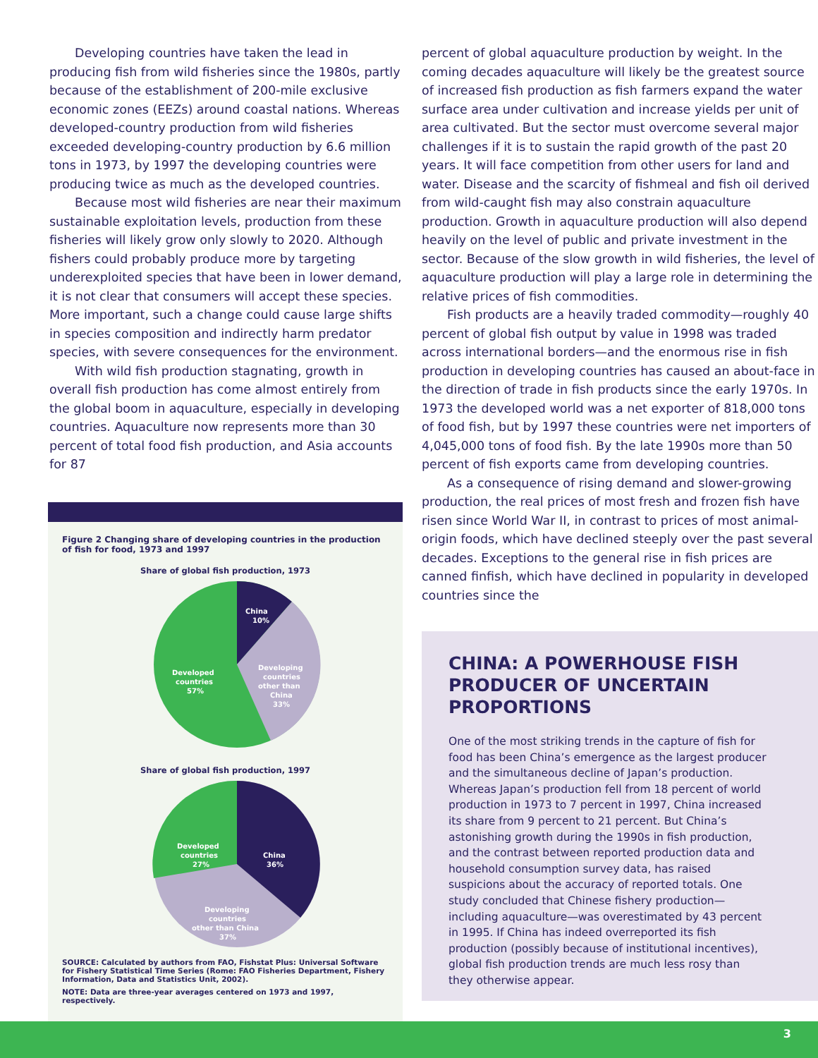Developing countries have taken the lead in producing fish from wild fisheries since the 1980s, partly because of the establishment of 200-mile exclusive economic zones (EEZs) around coastal nations. Whereas developed-country production from wild fisheries exceeded developing-country production by 6.6 million tons in 1973, by 1997 the developing countries were producing twice as much as the developed countries.
Because most wild fisheries are near their maximum sustainable exploitation levels, production from these fisheries will likely grow only slowly to 2020. Although fishers could probably produce more by targeting underexploited species that have been in lower demand, it is not clear that consumers will accept these species. More important, such a change could cause large shifts in species composition and indirectly harm predator species, with severe consequences for the environment.
With wild fish production stagnating, growth in overall fish production has come almost entirely from the global boom in aquaculture, especially in developing countries. Aquaculture now represents more than 30 percent of total food fish production, and Asia accounts for 87
Figure 2 Changing share of developing countries in the production of fish for food, 1973 and 1997
Share of global fish production, 1973
China
10%
Developing
countries
other than
China
33%
Developed
countries
57%
Share of global fish production, 1997
China
36%
Developed
countries
27%
Developing
countries
other than China
37%
SOURCE: Calculated by authors from FAO, Fishstat Plus: Universal Software for Fishery Statistical Time Series (Rome: FAO Fisheries Department, Fishery Information, Data and Statistics Unit, 2002).
NOTE: Data are three-year averages centered on 1973 and 1997, respectively.
percent of global aquaculture production by weight. In the coming decades aquaculture will likely be the greatest source of increased fish production as fish farmers expand the water surface area under cultivation and increase yields per unit of area cultivated. But the sector must overcome several major challenges if it is to sustain the rapid growth of the past 20 years. It will face competition from other users for land and water. Disease and the scarcity of fishmeal and fish oil derived from wild-caught fish may also constrain aquaculture production. Growth in aquaculture production will also depend heavily on the level of public and private investment in the sector. Because of the slow growth in wild fisheries, the level of aquaculture production will play a large role in determining the relative prices of fish commodities.
Fish products are a heavily traded commodity—roughly 40 percent of global fish output by value in 1998 was traded across international borders—and the enormous rise in fish production in developing countries has caused an about-face in the direction of trade in fish products since the early 1970s. In 1973 the developed world was a net exporter of 818,000 tons of food fish, but by 1997 these countries were net importers of 4,045,000 tons of food fish. By the late 1990s more than 50 percent of fish exports came from developing countries.
As a consequence of rising demand and slower-growing production, the real prices of most fresh and frozen fish have risen since World War II, in contrast to prices of most animal-origin foods, which have declined steeply over the past several decades. Exceptions to the general rise in fish prices are canned finfish, which have declined in popularity in developed countries since the
CHINA: A POWERHOUSE FISH PRODUCER OF UNCERTAIN PROPORTIONS
One of the most striking trends in the capture of fish for food has been China’s emergence as the largest producer and the simultaneous decline of Japan’s production. Whereas Japan’s production fell from 18 percent of world production in 1973 to 7 percent in 1997, China increased its share from 9 percent to 21 percent. But China’s astonishing growth during the 1990s in fish production, and the contrast between reported production data and household consumption survey data, has raised suspicions about the accuracy of reported totals. One study concluded that Chinese fishery production—including aquaculture—was overestimated by 43 percent in 1995. If China has indeed overreported its fish production (possibly because of institutional incentives), global fish production trends are much less rosy than they otherwise appear.
3